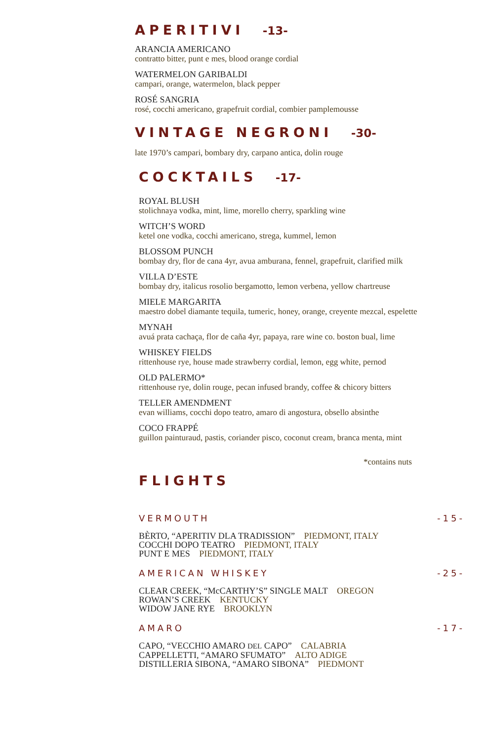APERITIVI -13-
ARANCIA AMERICANO
contratto bitter, punt e mes, blood orange cordial
WATERMELON GARIBALDI
campari, orange, watermelon, black pepper
ROSÉ SANGRIA
rosé, cocchi americano, grapefruit cordial, combier pamplemousse
VINTAGE NEGRONI -30-
late 1970’s campari, bombary dry, carpano antica, dolin rouge
COCKTAILS -17-
ROYAL BLUSH
stolichnaya vodka, mint, lime, morello cherry, sparkling wine
WITCH’S WORD
ketel one vodka, cocchi americano, strega, kummel, lemon
BLOSSOM PUNCH
bombay dry, flor de cana 4yr, avua amburana, fennel, grapefruit, clarified milk
VILLA D’ESTE
bombay dry, italicus rosolio bergamotto, lemon verbena, yellow chartreuse
MIELE MARGARITA
maestro dobel diamante tequila, tumeric, honey, orange, creyente mezcal, espelette
MYNAH
avuá prata cachaça, flor de caña 4yr, papaya, rare wine co. boston bual, lime
WHISKEY FIELDS
rittenhouse rye, house made strawberry cordial, lemon, egg white, pernod
OLD PALERMO*
rittenhouse rye, dolin rouge, pecan infused brandy, coffee & chicory bitters
TELLER AMENDMENT
evan williams, cocchi dopo teatro, amaro di angostura, obsello absinthe
COCO FRAPPÉ
guillon painturaud, pastis, coriander pisco, coconut cream, branca menta, mint
*contains nuts
FLIGHTS
VERMOUTH -15-
BÈRTO, “APERITIV DLA TRADISSION” PIEDMONT, ITALY
COCCHI DOPO TEATRO PIEDMONT, ITALY
PUNT E MES PIEDMONT, ITALY
AMERICAN WHISKEY -25-
CLEAR CREEK, “McCARTHY’S” SINGLE MALT OREGON
ROWAN’S CREEK KENTUCKY
WIDOW JANE RYE BROOKLYN
AMARO -17-
CAPO, “VECCHIO AMARO DEL CAPO” CALABRIA
CAPPELLETTI, “AMARO SFUMATO” ALTO ADIGE
DISTILLERIA SIBONA, “AMARO SIBONA” PIEDMONT